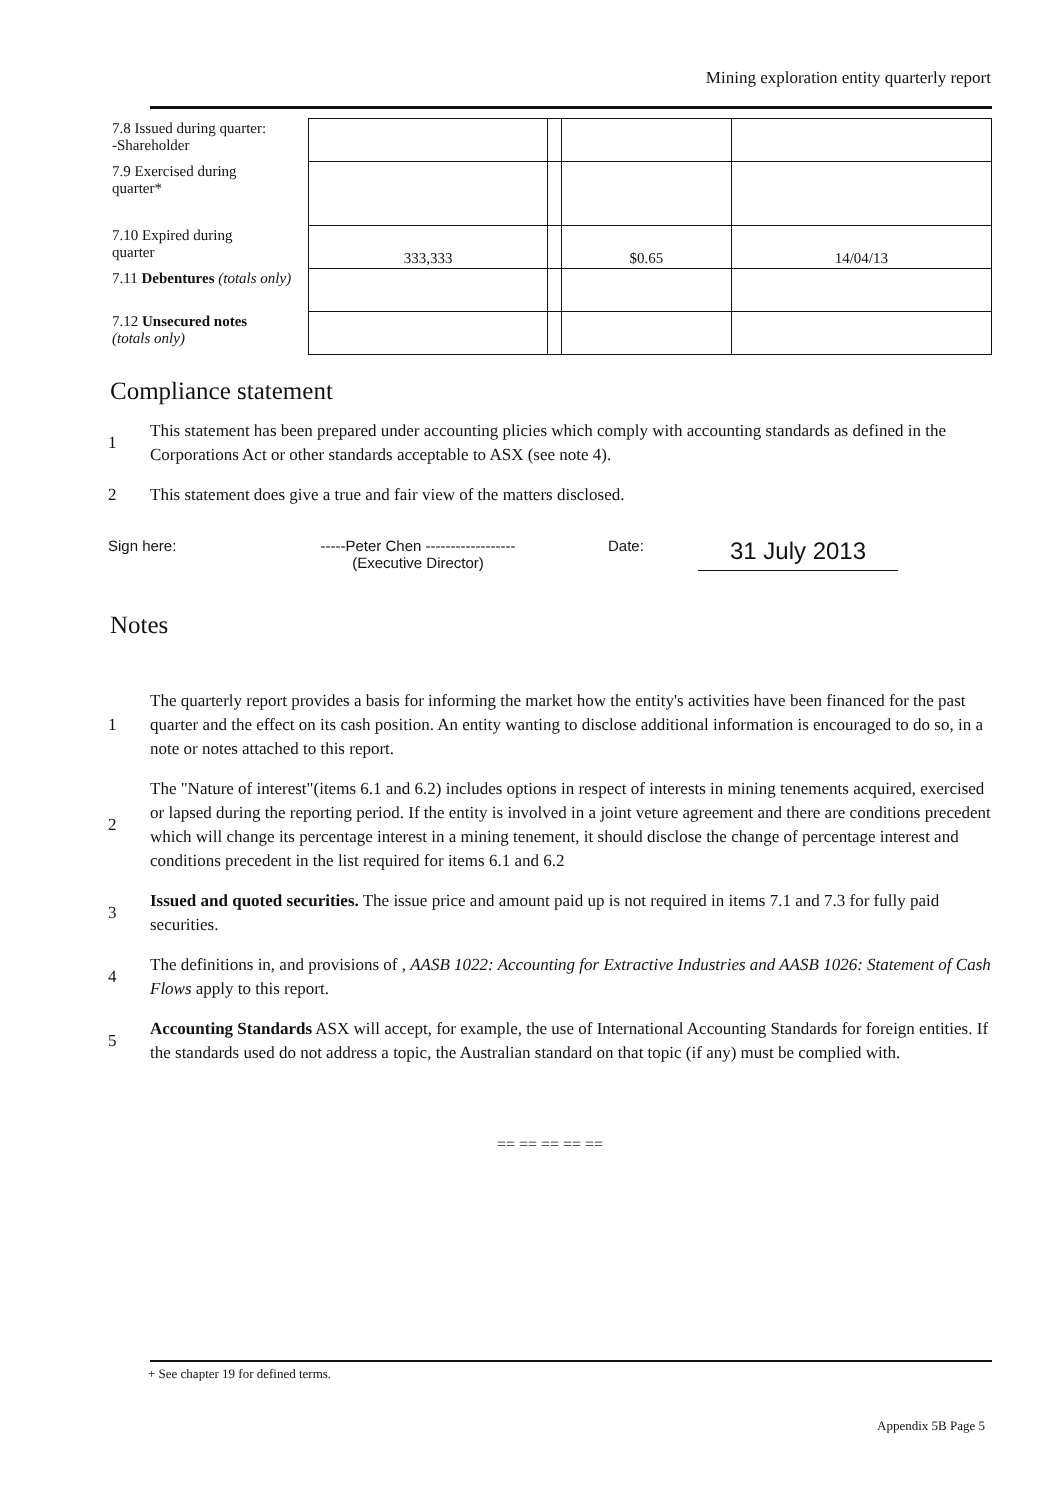Mining exploration entity quarterly report
| 7.8 Issued during quarter: -Shareholder | | | | |
| 7.9 Exercised during quarter* | | | | |
| 7.10 Expired during quarter | 333,333 | | $0.65 | 14/04/13 |
| 7.11 Debentures (totals only) | | | | |
| 7.12 Unsecured notes (totals only) | | | | |
Compliance statement
1 This statement has been prepared under accounting plicies which comply with accounting standards as defined in the Corporations Act or other standards acceptable to ASX (see note 4).
2 This statement does give a true and fair view of the matters disclosed.
Sign here: -----Peter Chen ------------------
(Executive Director)
Date:
31 July 2013
Notes
1 The quarterly report provides a basis for informing the market how the entity's activities have been financed for the past quarter and the effect on its cash position. An entity wanting to disclose additional information is encouraged to do so, in a note or notes attached to this report.
2 The "Nature of interest"(items 6.1 and 6.2) includes options in respect of interests in mining tenements acquired, exercised or lapsed during the reporting period. If the entity is involved in a joint veture agreement and there are conditions precedent which will change its percentage interest in a mining tenement, it should disclose the change of percentage interest and conditions precedent in the list required for items 6.1 and 6.2
3 Issued and quoted securities. The issue price and amount paid up is not required in items 7.1 and 7.3 for fully paid securities.
4 The definitions in, and provisions of , AASB 1022: Accounting for Extractive Industries and AASB 1026: Statement of Cash Flows apply to this report.
5 Accounting Standards ASX will accept, for example, the use of International Accounting Standards for foreign entities. If the standards used do not address a topic, the Australian standard on that topic (if any) must be complied with.
== == == == ==
+ See chapter 19 for defined terms.
Appendix 5B Page 5